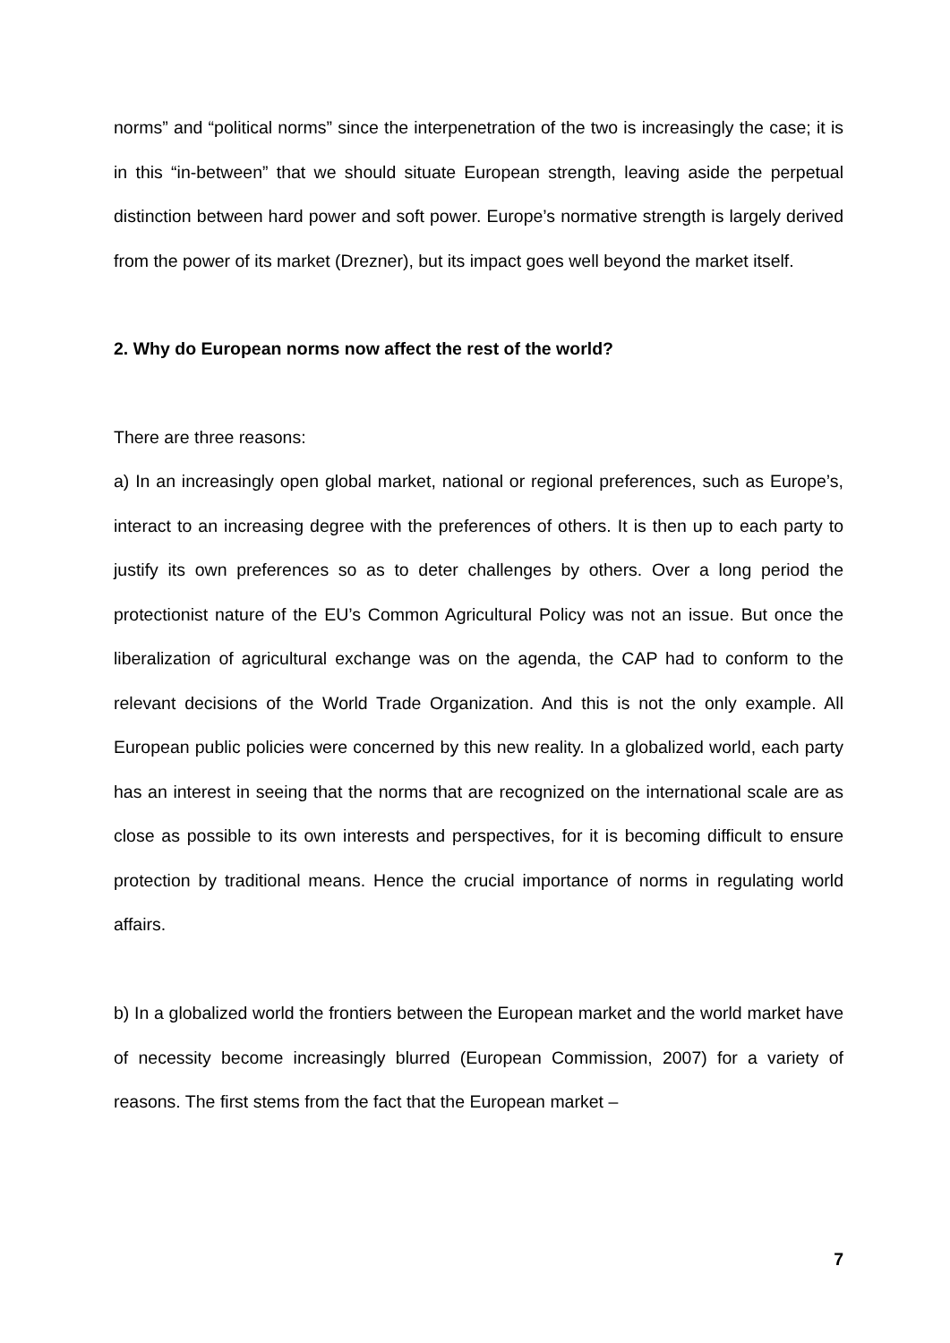norms” and “political norms” since the interpenetration of the two is increasingly the case; it is in this “in-between” that we should situate European strength, leaving aside the perpetual distinction between hard power and soft power. Europe’s normative strength is largely derived from the power of its market (Drezner), but its impact goes well beyond the market itself.
2. Why do European norms now affect the rest of the world?
There are three reasons:
a) In an increasingly open global market, national or regional preferences, such as Europe’s, interact to an increasing degree with the preferences of others. It is then up to each party to justify its own preferences so as to deter challenges by others. Over a long period the protectionist nature of the EU’s Common Agricultural Policy was not an issue. But once the liberalization of agricultural exchange was on the agenda, the CAP had to conform to the relevant decisions of the World Trade Organization. And this is not the only example. All European public policies were concerned by this new reality. In a globalized world, each party has an interest in seeing that the norms that are recognized on the international scale are as close as possible to its own interests and perspectives, for it is becoming difficult to ensure protection by traditional means. Hence the crucial importance of norms in regulating world affairs.
b) In a globalized world the frontiers between the European market and the world market have of necessity become increasingly blurred (European Commission, 2007) for a variety of reasons. The first stems from the fact that the European market –
7